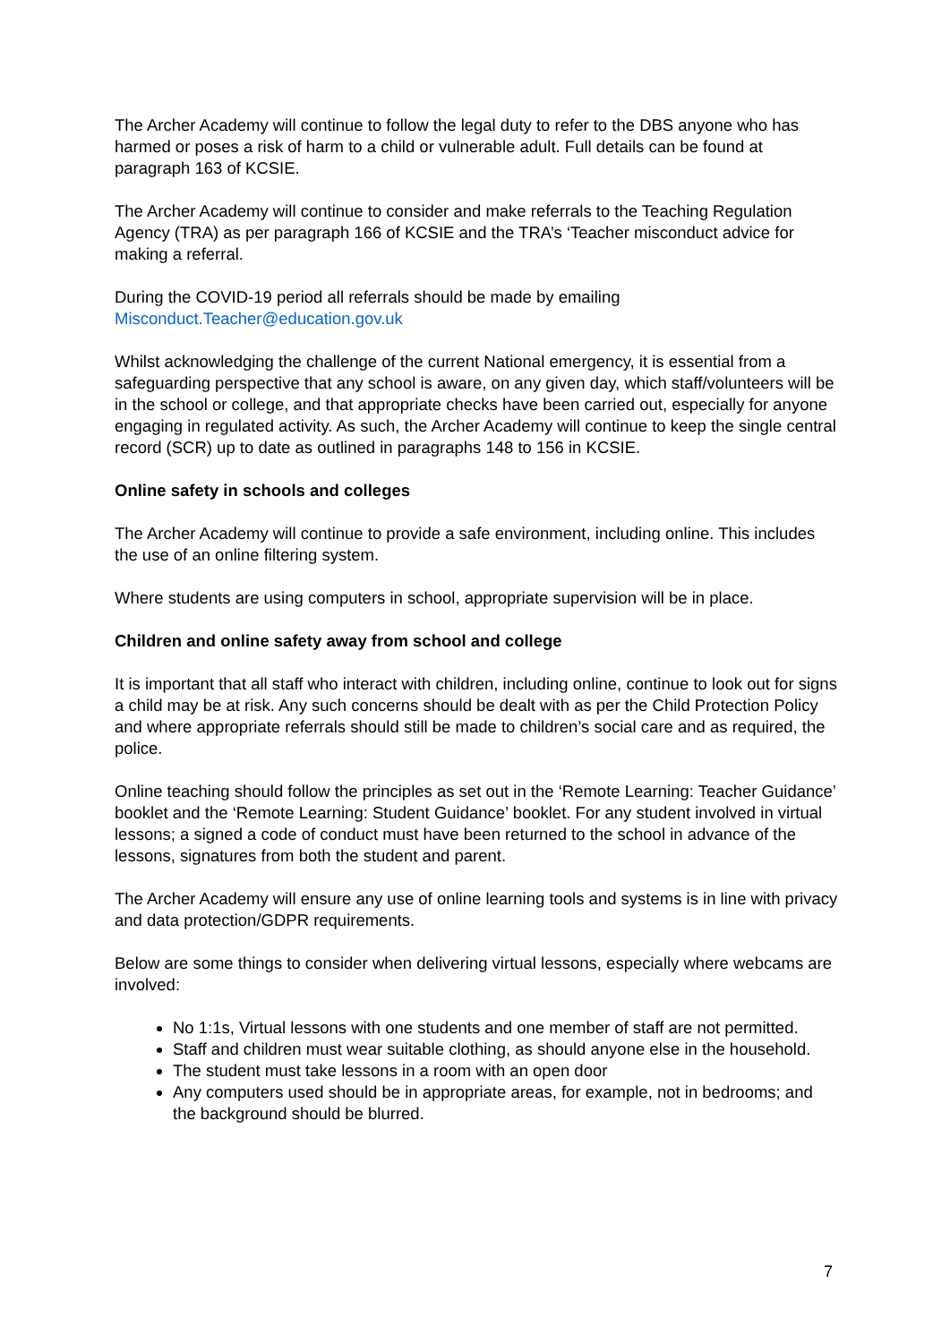The Archer Academy will continue to follow the legal duty to refer to the DBS anyone who has harmed or poses a risk of harm to a child or vulnerable adult. Full details can be found at paragraph 163 of KCSIE.
The Archer Academy will continue to consider and make referrals to the Teaching Regulation Agency (TRA) as per paragraph 166 of KCSIE and the TRA’s ‘Teacher misconduct advice for making a referral.
During the COVID-19 period all referrals should be made by emailing
Misconduct.Teacher@education.gov.uk
Whilst acknowledging the challenge of the current National emergency, it is essential from a safeguarding perspective that any school is aware, on any given day, which staff/volunteers will be in the school or college, and that appropriate checks have been carried out, especially for anyone engaging in regulated activity. As such, the Archer Academy will continue to keep the single central record (SCR) up to date as outlined in paragraphs 148 to 156 in KCSIE.
Online safety in schools and colleges
The Archer Academy will continue to provide a safe environment, including online. This includes the use of an online filtering system.
Where students are using computers in school, appropriate supervision will be in place.
Children and online safety away from school and college
It is important that all staff who interact with children, including online, continue to look out for signs a child may be at risk. Any such concerns should be dealt with as per the Child Protection Policy and where appropriate referrals should still be made to children’s social care and as required, the police.
Online teaching should follow the principles as set out in the ‘Remote Learning: Teacher Guidance’ booklet and the ‘Remote Learning: Student Guidance’ booklet. For any student involved in virtual lessons; a signed a code of conduct must have been returned to the school in advance of the lessons, signatures from both the student and parent.
The Archer Academy will ensure any use of online learning tools and systems is in line with privacy and data protection/GDPR requirements.
Below are some things to consider when delivering virtual lessons, especially where webcams are involved:
No 1:1s, Virtual lessons with one students and one member of staff are not permitted.
Staff and children must wear suitable clothing, as should anyone else in the household.
The student must take lessons in a room with an open door
Any computers used should be in appropriate areas, for example, not in bedrooms; and the background should be blurred.
7